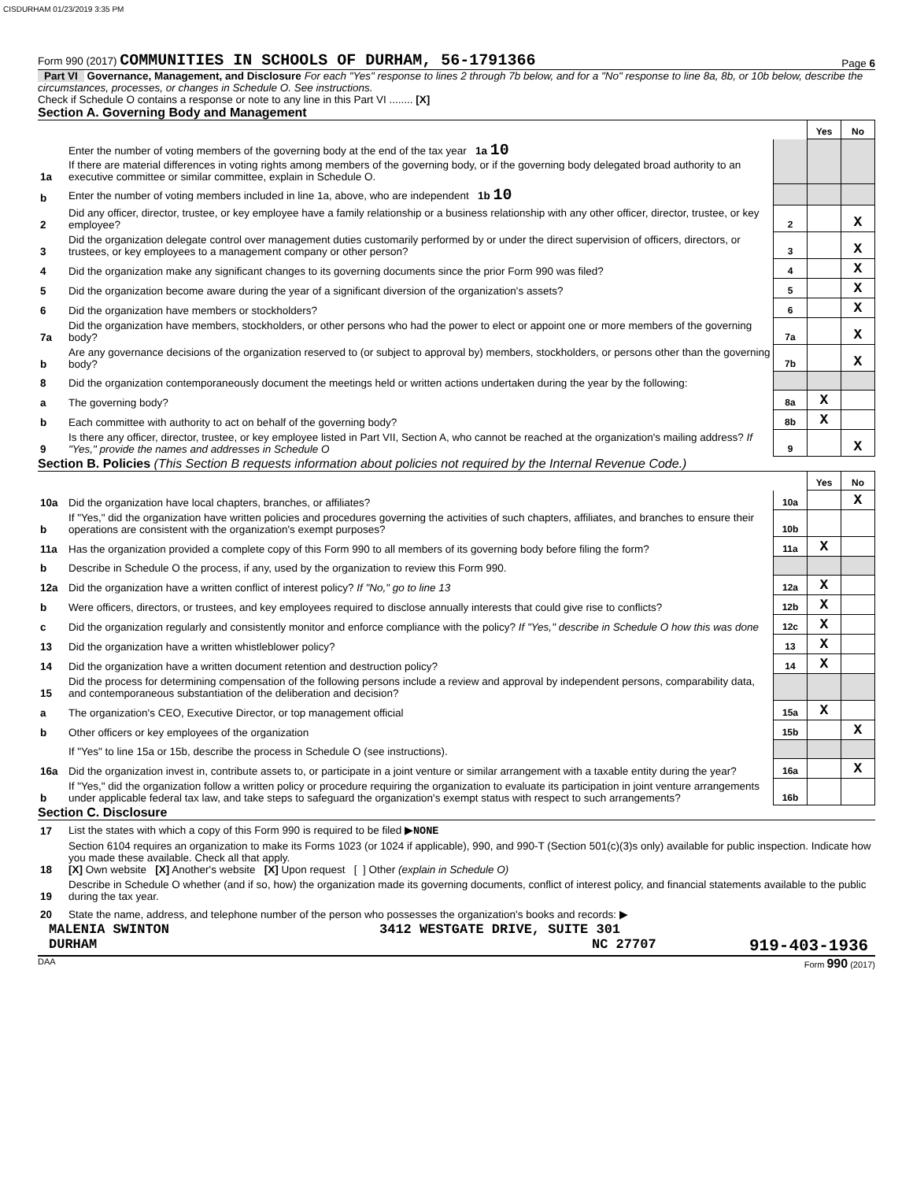CISDURHAM 01/23/2019 3:35 PM
Form 990 (2017) COMMUNITIES IN SCHOOLS OF DURHAM, 56-1791366
Page 6
Part VI Governance, Management, and Disclosure For each "Yes" response to lines 2 through 7b below, and for a "No" response to line 8a, 8b, or 10b below, describe the circumstances, processes, or changes in Schedule O. See instructions.
Check if Schedule O contains a response or note to any line in this Part VI ........ [X]
Section A. Governing Body and Management
| | | | Yes | No |
| 1a | Enter the number of voting members of the governing body at the end of the tax year 1a 10 If there are material differences in voting rights among members of the governing body, or if the governing body delegated broad authority to an executive committee or similar committee, explain in Schedule O. | | | |
| b | Enter the number of voting members included in line 1a, above, who are independent 1b 10 | | | |
| 2 | Did any officer, director, trustee, or key employee have a family relationship or a business relationship with any other officer, director, trustee, or key employee? | 2 | | X |
| 3 | Did the organization delegate control over management duties customarily performed by or under the direct supervision of officers, directors, or trustees, or key employees to a management company or other person? | 3 | | X |
| 4 | Did the organization make any significant changes to its governing documents since the prior Form 990 was filed? | 4 | | X |
| 5 | Did the organization become aware during the year of a significant diversion of the organization's assets? | 5 | | X |
| 6 | Did the organization have members or stockholders? | 6 | | X |
| 7a | Did the organization have members, stockholders, or other persons who had the power to elect or appoint one or more members of the governing body? | 7a | | X |
| b | Are any governance decisions of the organization reserved to (or subject to approval by) members, stockholders, or persons other than the governing body? | 7b | | X |
| 8 | Did the organization contemporaneously document the meetings held or written actions undertaken during the year by the following: | | | |
| a | The governing body? | 8a | X | |
| b | Each committee with authority to act on behalf of the governing body? | 8b | X | |
| 9 | Is there any officer, director, trustee, or key employee listed in Part VII, Section A, who cannot be reached at the organization's mailing address? If "Yes," provide the names and addresses in Schedule O | 9 | | X |
Section B. Policies (This Section B requests information about policies not required by the Internal Revenue Code.)
| | | | Yes | No |
| 10a | Did the organization have local chapters, branches, or affiliates? | 10a | | X |
| b | If "Yes," did the organization have written policies and procedures governing the activities of such chapters, affiliates, and branches to ensure their operations are consistent with the organization's exempt purposes? | 10b | | |
| 11a | Has the organization provided a complete copy of this Form 990 to all members of its governing body before filing the form? | 11a | X | |
| b | Describe in Schedule O the process, if any, used by the organization to review this Form 990. | | | |
| 12a | Did the organization have a written conflict of interest policy? If "No," go to line 13 | 12a | X | |
| b | Were officers, directors, or trustees, and key employees required to disclose annually interests that could give rise to conflicts? | 12b | X | |
| c | Did the organization regularly and consistently monitor and enforce compliance with the policy? If "Yes," describe in Schedule O how this was done | 12c | X | |
| 13 | Did the organization have a written whistleblower policy? | 13 | X | |
| 14 | Did the organization have a written document retention and destruction policy? | 14 | X | |
| 15 | Did the process for determining compensation of the following persons include a review and approval by independent persons, comparability data, and contemporaneous substantiation of the deliberation and decision? | | | |
| a | The organization's CEO, Executive Director, or top management official | 15a | X | |
| b | Other officers or key employees of the organization | 15b | | X |
| | If "Yes" to line 15a or 15b, describe the process in Schedule O (see instructions). | | | |
| 16a | Did the organization invest in, contribute assets to, or participate in a joint venture or similar arrangement with a taxable entity during the year? | 16a | | X |
| b | If "Yes," did the organization follow a written policy or procedure requiring the organization to evaluate its participation in joint venture arrangements under applicable federal tax law, and take steps to safeguard the organization's exempt status with respect to such arrangements? | 16b | | |
Section C. Disclosure
| 17 | List the states with which a copy of this Form 990 is required to be filed ▶ NONE |
| 18 | Section 6104 requires an organization to make its Forms 1023 (or 1024 if applicable), 990, and 990-T (Section 501(c)(3)s only) available for public inspection. Indicate how you made these available. Check all that apply. [X] Own website [X] Another's website [X] Upon request [ ] Other (explain in Schedule O) |
| 19 | Describe in Schedule O whether (and if so, how) the organization made its governing documents, conflict of interest policy, and financial statements available to the public during the tax year. |
| 20 | State the name, address, and telephone number of the person who possesses the organization's books and records: ▶ |
MALENIA SWINTON 3412 WESTGATE DRIVE, SUITE 301
DURHAM NC 27707 919-403-1936
DAA Form 990 (2017)